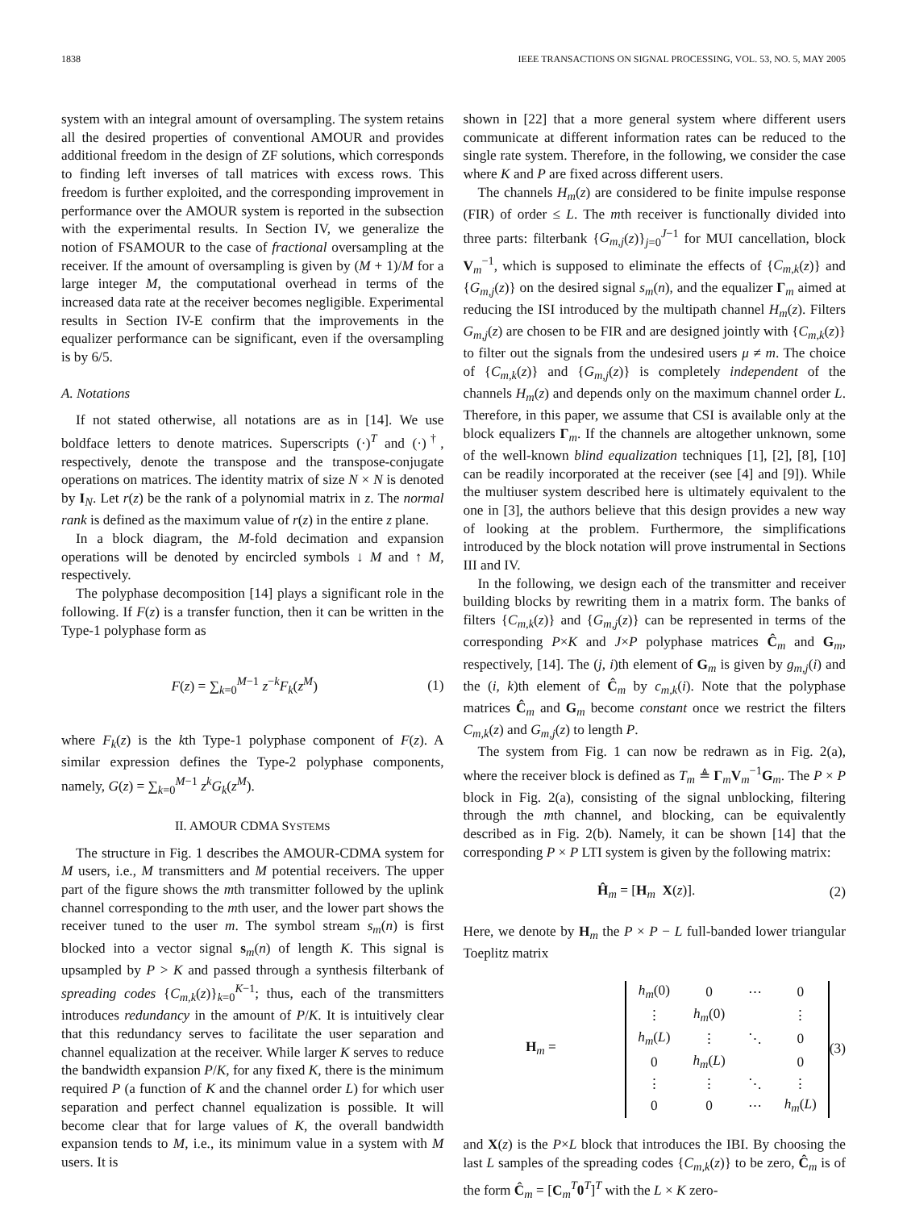1838 IEEE TRANSACTIONS ON SIGNAL PROCESSING, VOL. 53, NO. 5, MAY 2005
system with an integral amount of oversampling. The system retains all the desired properties of conventional AMOUR and provides additional freedom in the design of ZF solutions, which corresponds to finding left inverses of tall matrices with excess rows. This freedom is further exploited, and the corresponding improvement in performance over the AMOUR system is reported in the subsection with the experimental results. In Section IV, we generalize the notion of FSAMOUR to the case of fractional oversampling at the receiver. If the amount of oversampling is given by (M + 1)/M for a large integer M, the computational overhead in terms of the increased data rate at the receiver becomes negligible. Experimental results in Section IV-E confirm that the improvements in the equalizer performance can be significant, even if the oversampling is by 6/5.
A. Notations
If not stated otherwise, all notations are as in [14]. We use boldface letters to denote matrices. Superscripts (·)<sup>T</sup> and (·)<sup>†</sup>, respectively, denote the transpose and the transpose-conjugate operations on matrices. The identity matrix of size N × N is denoted by I<sub>N</sub>. Let r(z) be the rank of a polynomial matrix in z. The normal rank is defined as the maximum value of r(z) in the entire z plane.
In a block diagram, the M-fold decimation and expansion operations will be denoted by encircled symbols ↓ M and ↑ M, respectively.
The polyphase decomposition [14] plays a significant role in the following. If F(z) is a transfer function, then it can be written in the Type-1 polyphase form as
F(z) = ∑<sub>k=0</sub><sup>M−1</sup> z<sup>−k</sup>F<sub>k</sub>(z<sup>M</sup>) (1)
where F<sub>k</sub>(z) is the kth Type-1 polyphase component of F(z). A similar expression defines the Type-2 polyphase components, namely, G(z) = ∑<sub>k=0</sub><sup>M−1</sup> z<sup>k</sup>G<sub>k</sub>(z<sup>M</sup>).
II. AMOUR CDMA SYSTEMS
The structure in Fig. 1 describes the AMOUR-CDMA system for M users, i.e., M transmitters and M potential receivers. The upper part of the figure shows the mth transmitter followed by the uplink channel corresponding to the mth user, and the lower part shows the receiver tuned to the user m. The symbol stream s<sub>m</sub>(n) is first blocked into a vector signal s<sub>m</sub>(n) of length K. This signal is upsampled by P > K and passed through a synthesis filterbank of spreading codes {C<sub>m,k</sub>(z)}<sub>k=0</sub><sup>K−1</sup>; thus, each of the transmitters introduces redundancy in the amount of P/K. It is intuitively clear that this redundancy serves to facilitate the user separation and channel equalization at the receiver. While larger K serves to reduce the bandwidth expansion P/K, for any fixed K, there is the minimum required P (a function of K and the channel order L) for which user separation and perfect channel equalization is possible. It will become clear that for large values of K, the overall bandwidth expansion tends to M, i.e., its minimum value in a system with M users. It is
shown in [22] that a more general system where different users communicate at different information rates can be reduced to the single rate system. Therefore, in the following, we consider the case where K and P are fixed across different users.
The channels H<sub>m</sub>(z) are considered to be finite impulse response (FIR) of order ≤ L. The mth receiver is functionally divided into three parts: filterbank {G<sub>m,j</sub>(z)}<sub>j=0</sub><sup>J−1</sup> for MUI cancellation, block V<sub>m</sub><sup>−1</sup>, which is supposed to eliminate the effects of {C<sub>m,k</sub>(z)} and {G<sub>m,j</sub>(z)} on the desired signal s<sub>m</sub>(n), and the equalizer Γ<sub>m</sub> aimed at reducing the ISI introduced by the multipath channel H<sub>m</sub>(z). Filters G<sub>m,j</sub>(z) are chosen to be FIR and are designed jointly with {C<sub>m,k</sub>(z)} to filter out the signals from the undesired users μ ≠ m. The choice of {C<sub>m,k</sub>(z)} and {G<sub>m,j</sub>(z)} is completely independent of the channels H<sub>m</sub>(z) and depends only on the maximum channel order L. Therefore, in this paper, we assume that CSI is available only at the block equalizers Γ<sub>m</sub>. If the channels are altogether unknown, some of the well-known blind equalization techniques [1], [2], [8], [10] can be readily incorporated at the receiver (see [4] and [9]). While the multiuser system described here is ultimately equivalent to the one in [3], the authors believe that this design provides a new way of looking at the problem. Furthermore, the simplifications introduced by the block notation will prove instrumental in Sections III and IV.
In the following, we design each of the transmitter and receiver building blocks by rewriting them in a matrix form. The banks of filters {C<sub>m,k</sub>(z)} and {G<sub>m,j</sub>(z)} can be represented in terms of the corresponding P×K and J×P polyphase matrices Ĉ<sub>m</sub> and G<sub>m</sub>, respectively, [14]. The (j, i)th element of G<sub>m</sub> is given by g<sub>m,j</sub>(i) and the (i, k)th element of Ĉ<sub>m</sub> by c<sub>m,k</sub>(i). Note that the polyphase matrices Ĉ<sub>m</sub> and G<sub>m</sub> become constant once we restrict the filters C<sub>m,k</sub>(z) and G<sub>m,j</sub>(z) to length P.
The system from Fig. 1 can now be redrawn as in Fig. 2(a), where the receiver block is defined as T<sub>m</sub> ≜ Γ<sub>m</sub>V<sub>m</sub><sup>−1</sup>G<sub>m</sub>. The P × P block in Fig. 2(a), consisting of the signal unblocking, filtering through the mth channel, and blocking, can be equivalently described as in Fig. 2(b). Namely, it can be shown [14] that the corresponding P × P LTI system is given by the following matrix:
Ĥ<sub>m</sub> = [H<sub>m</sub> X(z)]. (2)
Here, we denote by H<sub>m</sub> the P × P − L full-banded lower triangular Toeplitz matrix
H<sub>m</sub> =
| h<sub>m</sub> (0) | 0 | ⋯ | 0 |
| ⋮ | h<sub>m</sub> (0) | | ⋮ |
| h<sub>m</sub> ( L ) | ⋮ | ⋱ | 0 |
| 0 | h<sub>m</sub> ( L ) | | 0 |
| ⋮ | ⋮ | ⋱ | ⋮ |
| 0 | 0 | ⋯ | h<sub>m</sub> ( L ) |
(3)
and X(z) is the P×L block that introduces the IBI. By choosing the last L samples of the spreading codes {C<sub>m,k</sub>(z)} to be zero, Ĉ<sub>m</sub> is of the form Ĉ<sub>m</sub> = [C<sub>m</sub><sup>T</sup>0<sup>T</sup>]<sup>T</sup> with the L × K zero-